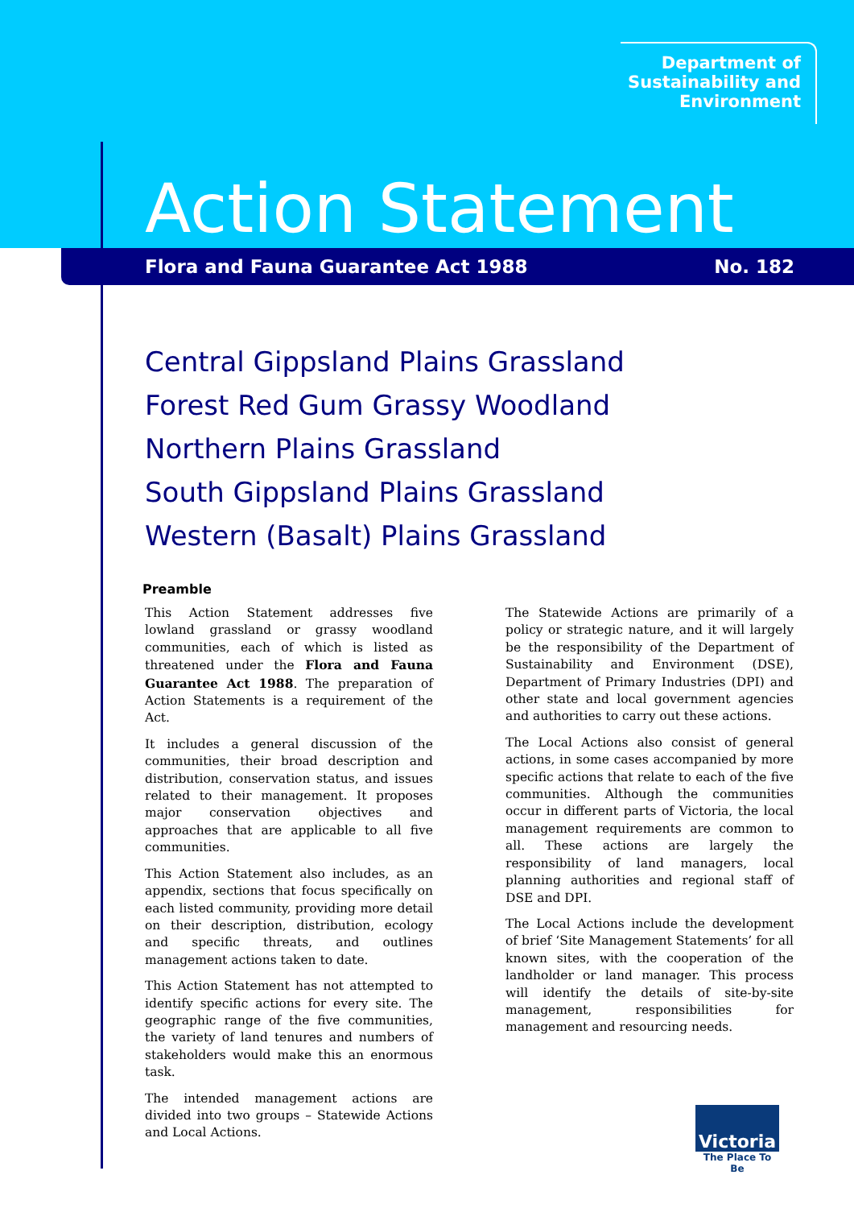Department of
Sustainability and
Environment
Action Statement
Flora and Fauna Guarantee Act 1988 No. 182
Central Gippsland Plains Grassland
Forest Red Gum Grassy Woodland
Northern Plains Grassland
South Gippsland Plains Grassland
Western (Basalt) Plains Grassland
Preamble
This Action Statement addresses five lowland grassland or grassy woodland communities, each of which is listed as threatened under the Flora and Fauna Guarantee Act 1988. The preparation of Action Statements is a requirement of the Act.
It includes a general discussion of the communities, their broad description and distribution, conservation status, and issues related to their management. It proposes major conservation objectives and approaches that are applicable to all five communities.
This Action Statement also includes, as an appendix, sections that focus specifically on each listed community, providing more detail on their description, distribution, ecology and specific threats, and outlines management actions taken to date.
This Action Statement has not attempted to identify specific actions for every site. The geographic range of the five communities, the variety of land tenures and numbers of stakeholders would make this an enormous task.
The intended management actions are divided into two groups – Statewide Actions and Local Actions.
The Statewide Actions are primarily of a policy or strategic nature, and it will largely be the responsibility of the Department of Sustainability and Environment (DSE), Department of Primary Industries (DPI) and other state and local government agencies and authorities to carry out these actions.
The Local Actions also consist of general actions, in some cases accompanied by more specific actions that relate to each of the five communities. Although the communities occur in different parts of Victoria, the local management requirements are common to all. These actions are largely the responsibility of land managers, local planning authorities and regional staff of DSE and DPI.
The Local Actions include the development of brief ‘Site Management Statements’ for all known sites, with the cooperation of the landholder or land manager. This process will identify the details of site-by-site management, responsibilities for management and resourcing needs.
Victoria
The Place To Be